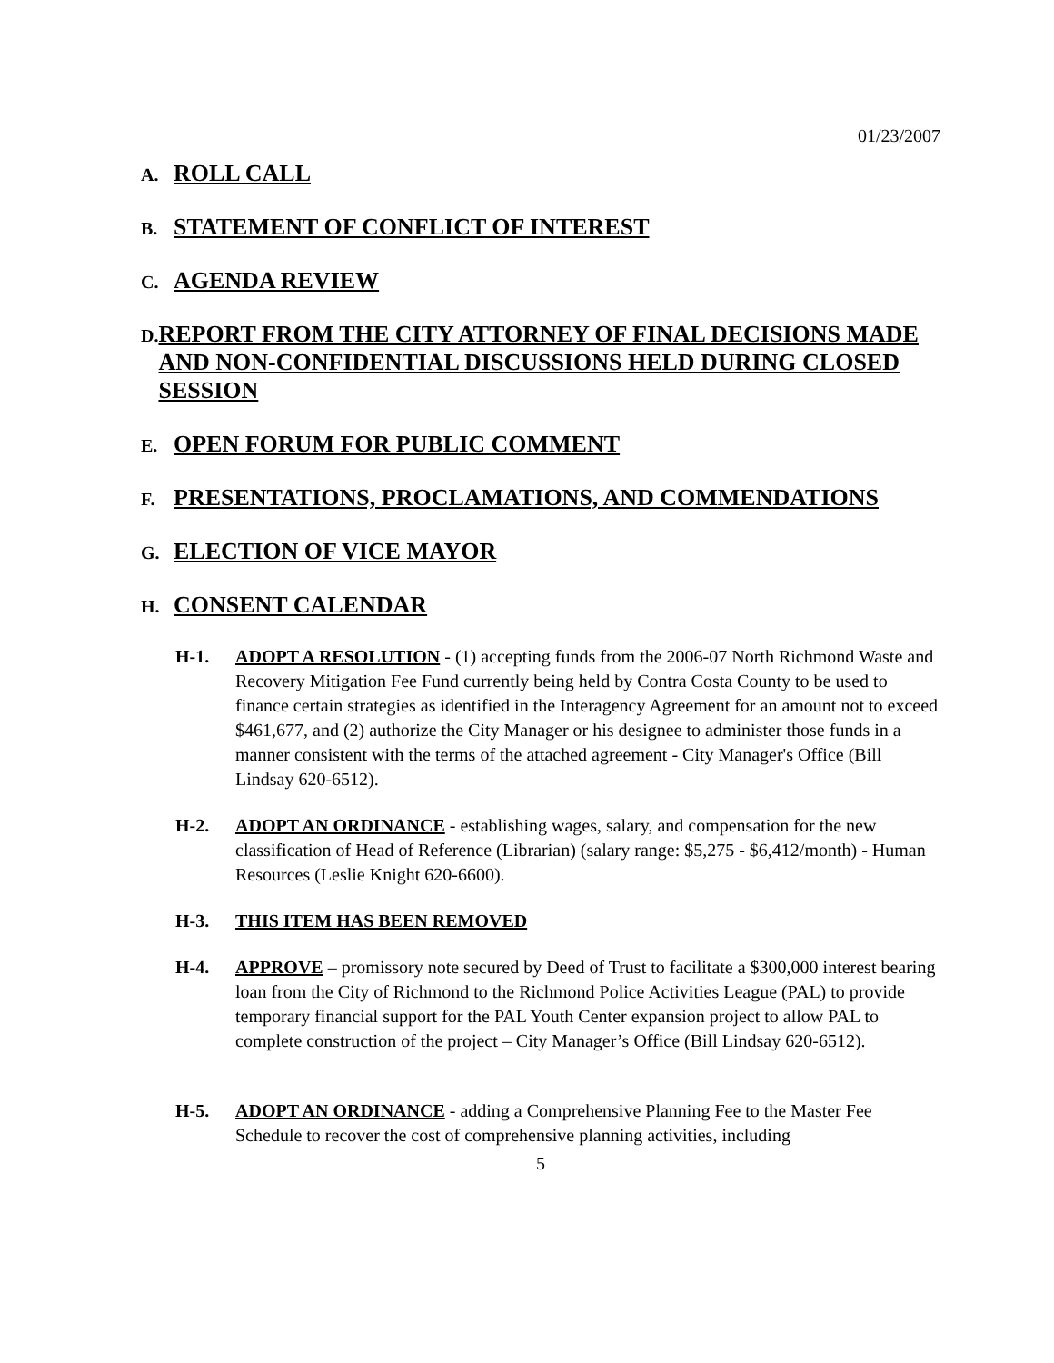01/23/2007
A.
ROLL CALL
B.
STATEMENT OF CONFLICT OF INTEREST
C.
AGENDA REVIEW
D.
REPORT FROM THE CITY ATTORNEY OF FINAL DECISIONS MADE AND NON-CONFIDENTIAL DISCUSSIONS HELD DURING CLOSED SESSION
E.
OPEN FORUM FOR PUBLIC COMMENT
F.
PRESENTATIONS, PROCLAMATIONS, AND COMMENDATIONS
G.
ELECTION OF VICE MAYOR
H.
CONSENT CALENDAR
H-1. ADOPT A RESOLUTION - (1) accepting funds from the 2006-07 North Richmond Waste and Recovery Mitigation Fee Fund currently being held by Contra Costa County to be used to finance certain strategies as identified in the Interagency Agreement for an amount not to exceed $461,677, and (2) authorize the City Manager or his designee to administer those funds in a manner consistent with the terms of the attached agreement - City Manager's Office (Bill Lindsay 620-6512).
H-2. ADOPT AN ORDINANCE - establishing wages, salary, and compensation for the new classification of Head of Reference (Librarian) (salary range: $5,275 - $6,412/month) - Human Resources (Leslie Knight 620-6600).
H-3. THIS ITEM HAS BEEN REMOVED
H-4. APPROVE – promissory note secured by Deed of Trust to facilitate a $300,000 interest bearing loan from the City of Richmond to the Richmond Police Activities League (PAL) to provide temporary financial support for the PAL Youth Center expansion project to allow PAL to complete construction of the project – City Manager’s Office (Bill Lindsay 620-6512).
H-5. ADOPT AN ORDINANCE - adding a Comprehensive Planning Fee to the Master Fee Schedule to recover the cost of comprehensive planning activities, including
5